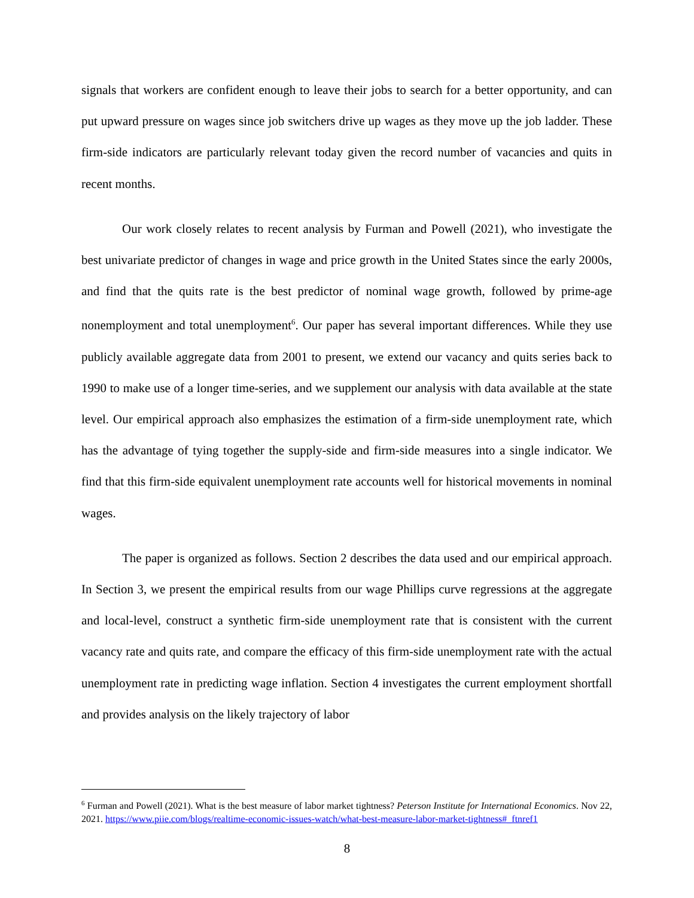signals that workers are confident enough to leave their jobs to search for a better opportunity, and can put upward pressure on wages since job switchers drive up wages as they move up the job ladder. These firm-side indicators are particularly relevant today given the record number of vacancies and quits in recent months.
Our work closely relates to recent analysis by Furman and Powell (2021), who investigate the best univariate predictor of changes in wage and price growth in the United States since the early 2000s, and find that the quits rate is the best predictor of nominal wage growth, followed by prime-age nonemployment and total unemployment<sup>6</sup>. Our paper has several important differences. While they use publicly available aggregate data from 2001 to present, we extend our vacancy and quits series back to 1990 to make use of a longer time-series, and we supplement our analysis with data available at the state level. Our empirical approach also emphasizes the estimation of a firm-side unemployment rate, which has the advantage of tying together the supply-side and firm-side measures into a single indicator. We find that this firm-side equivalent unemployment rate accounts well for historical movements in nominal wages.
The paper is organized as follows. Section 2 describes the data used and our empirical approach. In Section 3, we present the empirical results from our wage Phillips curve regressions at the aggregate and local-level, construct a synthetic firm-side unemployment rate that is consistent with the current vacancy rate and quits rate, and compare the efficacy of this firm-side unemployment rate with the actual unemployment rate in predicting wage inflation. Section 4 investigates the current employment shortfall and provides analysis on the likely trajectory of labor
<sup>6</sup> Furman and Powell (2021). What is the best measure of labor market tightness? Peterson Institute for International Economics. Nov 22, 2021. https://www.piie.com/blogs/realtime-economic-issues-watch/what-best-measure-labor-market-tightness#_ftnref1
8